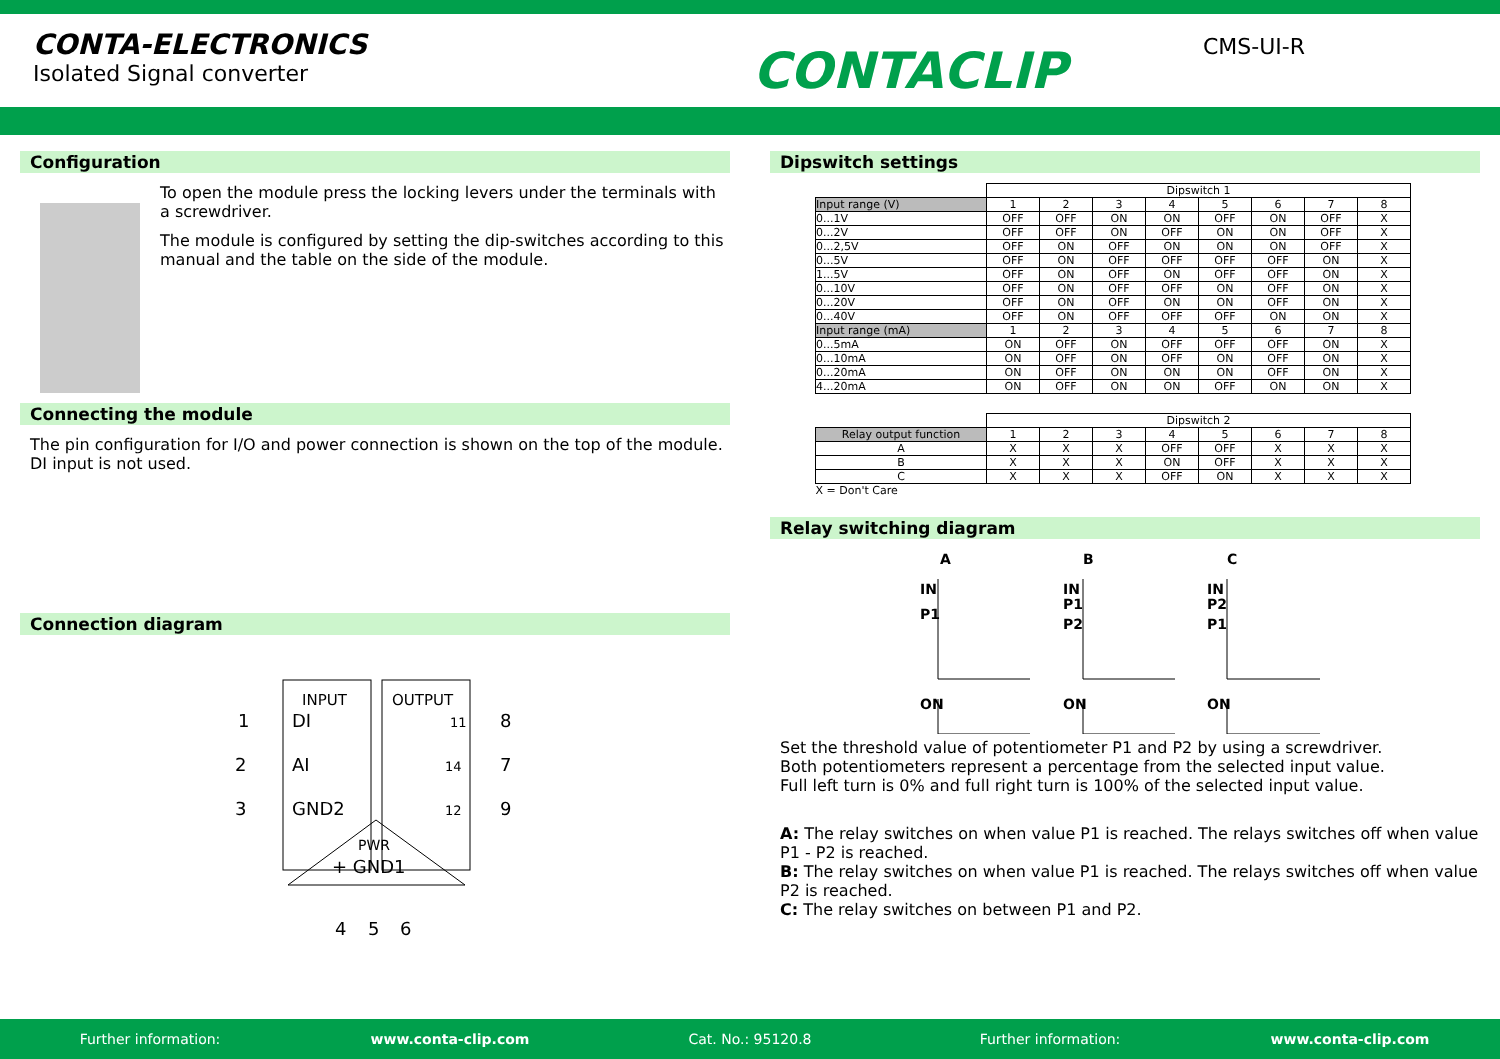CONTA-ELECTRONICS
Isolated Signal converter
CONTACLIP
CMS-UI-R
Configuration
To open the module press the locking levers under the terminals with a screwdriver.
The module is configured by setting the dip-switches according to this manual and the table on the side of the module.
Connecting the module
The pin configuration for I/O and power connection is shown on the top of the module.
DI input is not used.
Connection diagram
INPUT
OUTPUT
1
DI
8
2
AI
7
3
GND2
9
11
14
12
PWR
+ GND1
4
5
6
Dipswitch settings
| | Dipswitch 1 | | | | | | | |
| Input range (V) | 1 | 2 | 3 | 4 | 5 | 6 | 7 | 8 |
| 0...1V | OFF | OFF | ON | ON | OFF | ON | OFF | X |
| 0...2V | OFF | OFF | ON | OFF | ON | ON | OFF | X |
| 0...2,5V | OFF | ON | OFF | ON | ON | ON | OFF | X |
| 0...5V | OFF | ON | OFF | OFF | OFF | OFF | ON | X |
| 1...5V | OFF | ON | OFF | ON | OFF | OFF | ON | X |
| 0...10V | OFF | ON | OFF | OFF | ON | OFF | ON | X |
| 0...20V | OFF | ON | OFF | ON | ON | OFF | ON | X |
| 0...40V | OFF | ON | OFF | OFF | OFF | ON | ON | X |
| Input range (mA) | 1 | 2 | 3 | 4 | 5 | 6 | 7 | 8 |
| 0...5mA | ON | OFF | ON | OFF | OFF | OFF | ON | X |
| 0...10mA | ON | OFF | ON | OFF | ON | OFF | ON | X |
| 0...20mA | ON | OFF | ON | ON | ON | OFF | ON | X |
| 4...20mA | ON | OFF | ON | ON | OFF | ON | ON | X |
| | Dipswitch 2 | | | | | | | |
| Relay output function | 1 | 2 | 3 | 4 | 5 | 6 | 7 | 8 |
| A | X | X | X | OFF | OFF | X | X | X |
| B | X | X | X | ON | OFF | X | X | X |
| C | X | X | X | OFF | ON | X | X | X |
| X = Don't Care | | | | | | | | |
Relay switching diagram
A
B
C
IN
P1
ON
IN
P1
P2
ON
IN
P2
P1
ON
Set the threshold value of potentiometer P1 and P2 by using a screwdriver.
Both potentiometers represent a percentage from the selected input value.
Full left turn is 0% and full right turn is 100% of the selected input value.
A: The relay switches on when value P1 is reached. The relays switches off when value P1 - P2 is reached.
B: The relay switches on when value P1 is reached. The relays switches off when value P2 is reached.
C: The relay switches on between P1 and P2.
Further information: www.conta-clip.com Cat. No.: 95120.8 Further information: www.conta-clip.com